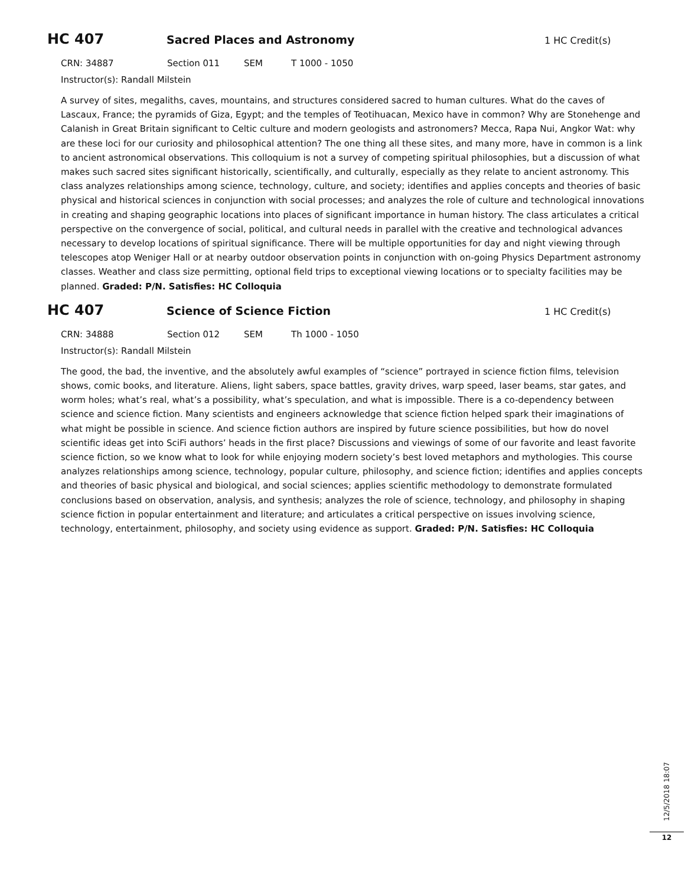HC 407 Sacred Places and Astronomy 1 HC Credit(s)
CRN: 34887 Section 011 SEM T 1000 - 1050
Instructor(s): Randall Milstein
A survey of sites, megaliths, caves, mountains, and structures considered sacred to human cultures. What do the caves of Lascaux, France; the pyramids of Giza, Egypt; and the temples of Teotihuacan, Mexico have in common? Why are Stonehenge and Calanish in Great Britain significant to Celtic culture and modern geologists and astronomers? Mecca, Rapa Nui, Angkor Wat: why are these loci for our curiosity and philosophical attention? The one thing all these sites, and many more, have in common is a link to ancient astronomical observations. This colloquium is not a survey of competing spiritual philosophies, but a discussion of what makes such sacred sites significant historically, scientifically, and culturally, especially as they relate to ancient astronomy. This class analyzes relationships among science, technology, culture, and society; identifies and applies concepts and theories of basic physical and historical sciences in conjunction with social processes; and analyzes the role of culture and technological innovations in creating and shaping geographic locations into places of significant importance in human history. The class articulates a critical perspective on the convergence of social, political, and cultural needs in parallel with the creative and technological advances necessary to develop locations of spiritual significance. There will be multiple opportunities for day and night viewing through telescopes atop Weniger Hall or at nearby outdoor observation points in conjunction with on-going Physics Department astronomy classes. Weather and class size permitting, optional field trips to exceptional viewing locations or to specialty facilities may be planned. Graded: P/N. Satisfies: HC Colloquia
HC 407 Science of Science Fiction 1 HC Credit(s)
CRN: 34888 Section 012 SEM Th 1000 - 1050
Instructor(s): Randall Milstein
The good, the bad, the inventive, and the absolutely awful examples of “science” portrayed in science fiction films, television shows, comic books, and literature. Aliens, light sabers, space battles, gravity drives, warp speed, laser beams, star gates, and worm holes; what’s real, what’s a possibility, what’s speculation, and what is impossible. There is a co-dependency between science and science fiction. Many scientists and engineers acknowledge that science fiction helped spark their imaginations of what might be possible in science. And science fiction authors are inspired by future science possibilities, but how do novel scientific ideas get into SciFi authors’ heads in the first place? Discussions and viewings of some of our favorite and least favorite science fiction, so we know what to look for while enjoying modern society’s best loved metaphors and mythologies. This course analyzes relationships among science, technology, popular culture, philosophy, and science fiction; identifies and applies concepts and theories of basic physical and biological, and social sciences; applies scientific methodology to demonstrate formulated conclusions based on observation, analysis, and synthesis; analyzes the role of science, technology, and philosophy in shaping science fiction in popular entertainment and literature; and articulates a critical perspective on issues involving science, technology, entertainment, philosophy, and society using evidence as support. Graded: P/N. Satisfies: HC Colloquia
12/5/2018 18:07
12